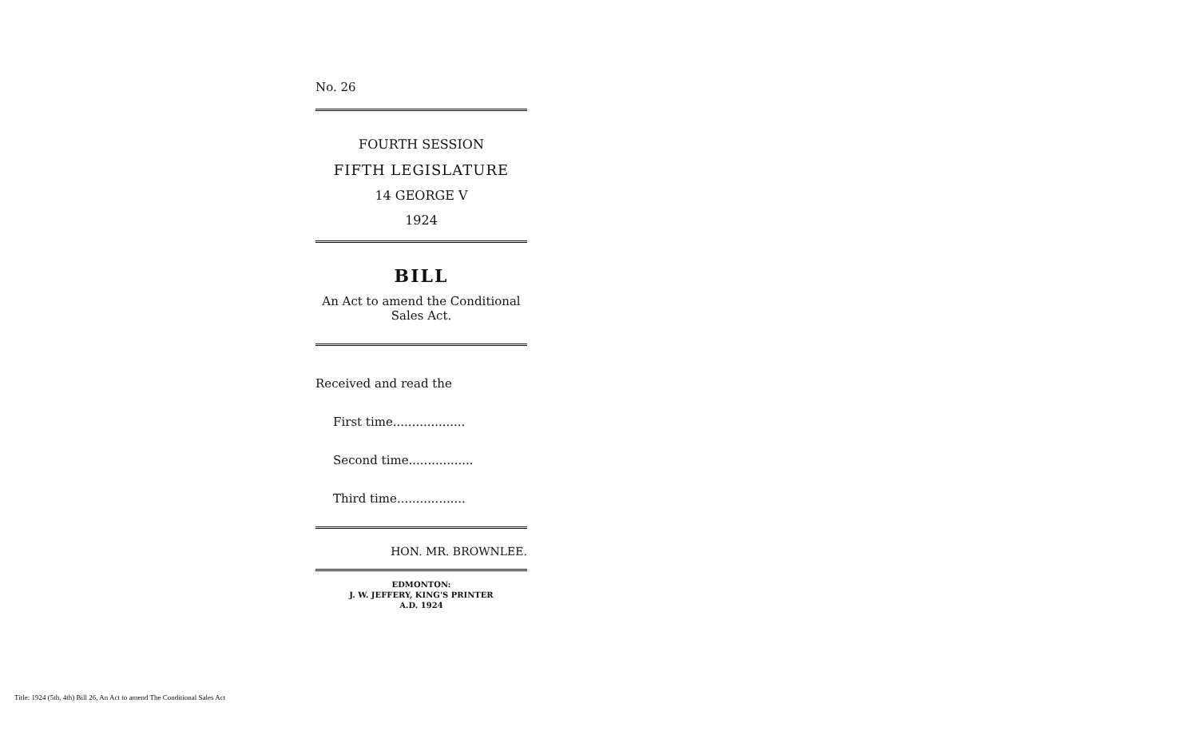No. 26
FOURTH SESSION
FIFTH LEGISLATURE
14 GEORGE V
1924
BILL
An Act to amend the Conditional
Sales Act.
Received and read the
First time...................
Second time.................
Third time..................
HON. MR. BROWNLEE.
EDMONTON:
J. W. JEFFERY, KING'S PRINTER
A.D. 1924
Title: 1924 (5th, 4th) Bill 26, An Act to amend The Conditional Sales Act